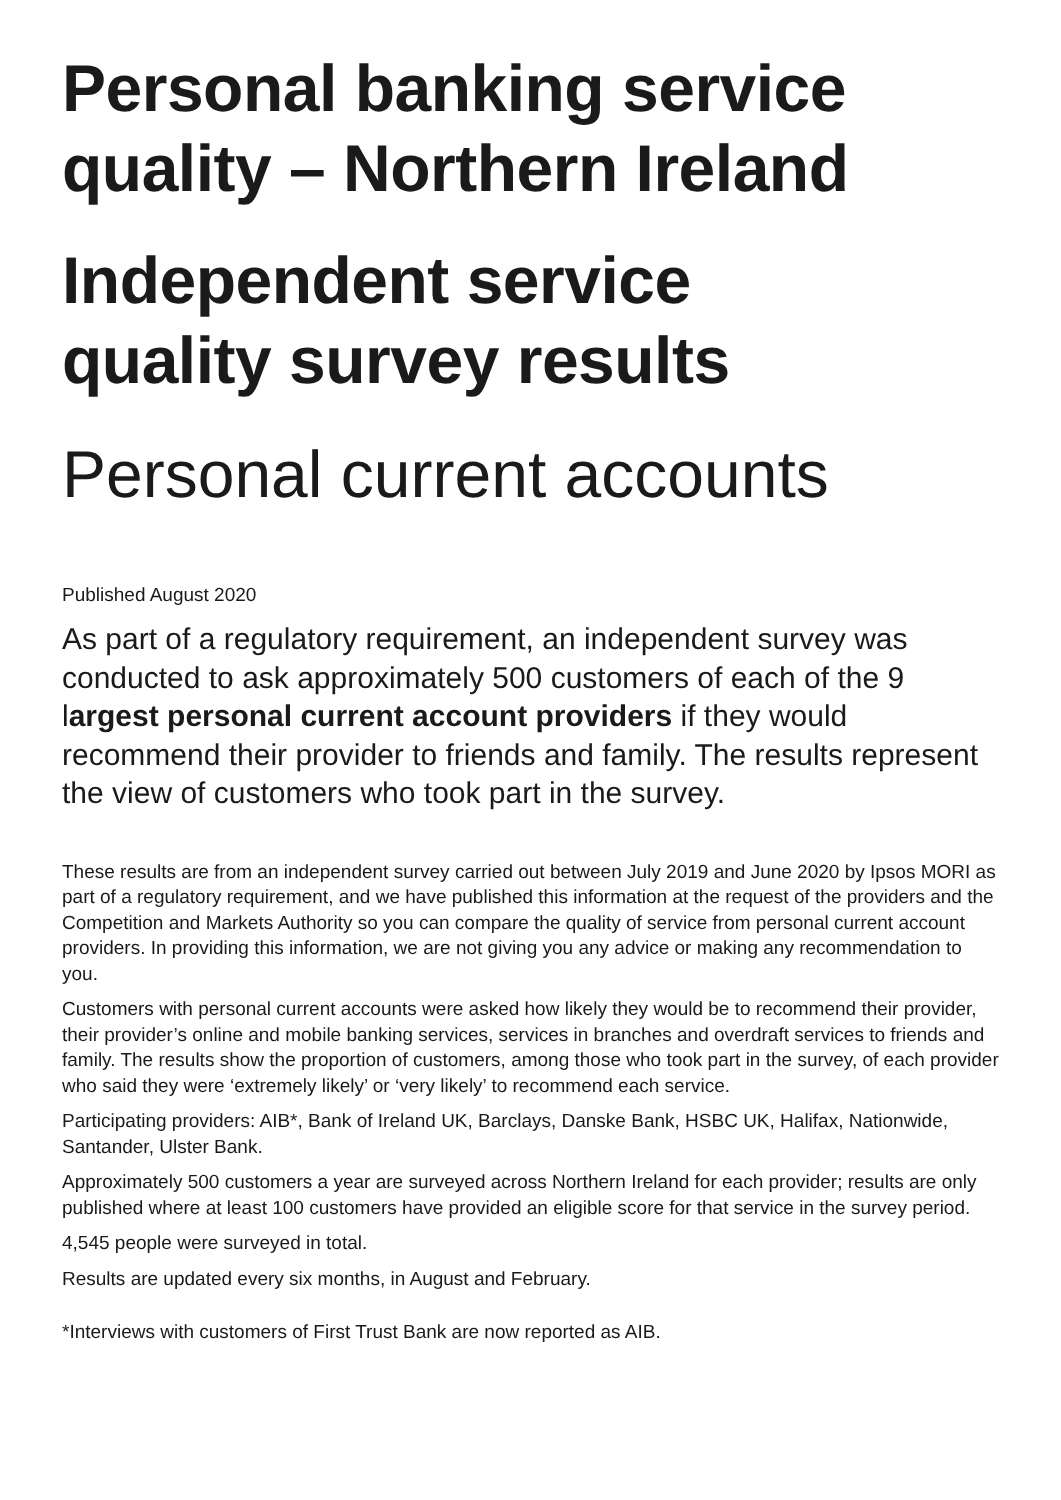Personal banking service
quality – Northern Ireland
Independent service
quality survey results
Personal current accounts
Published August 2020
As part of a regulatory requirement, an independent survey was conducted to ask approximately 500 customers of each of the 9 largest personal current account providers if they would recommend their provider to friends and family. The results represent the view of customers who took part in the survey.
These results are from an independent survey carried out between July 2019 and June 2020 by Ipsos MORI as part of a regulatory requirement, and we have published this information at the request of the providers and the Competition and Markets Authority so you can compare the quality of service from personal current account providers. In providing this information, we are not giving you any advice or making any recommendation to you.
Customers with personal current accounts were asked how likely they would be to recommend their provider, their provider’s online and mobile banking services, services in branches and overdraft services to friends and family. The results show the proportion of customers, among those who took part in the survey, of each provider who said they were ‘extremely likely’ or ‘very likely’ to recommend each service.
Participating providers: AIB*, Bank of Ireland UK, Barclays, Danske Bank, HSBC UK, Halifax, Nationwide, Santander, Ulster Bank.
Approximately 500 customers a year are surveyed across Northern Ireland for each provider; results are only published where at least 100 customers have provided an eligible score for that service in the survey period.
4,545 people were surveyed in total.
Results are updated every six months, in August and February.
*Interviews with customers of First Trust Bank are now reported as AIB.